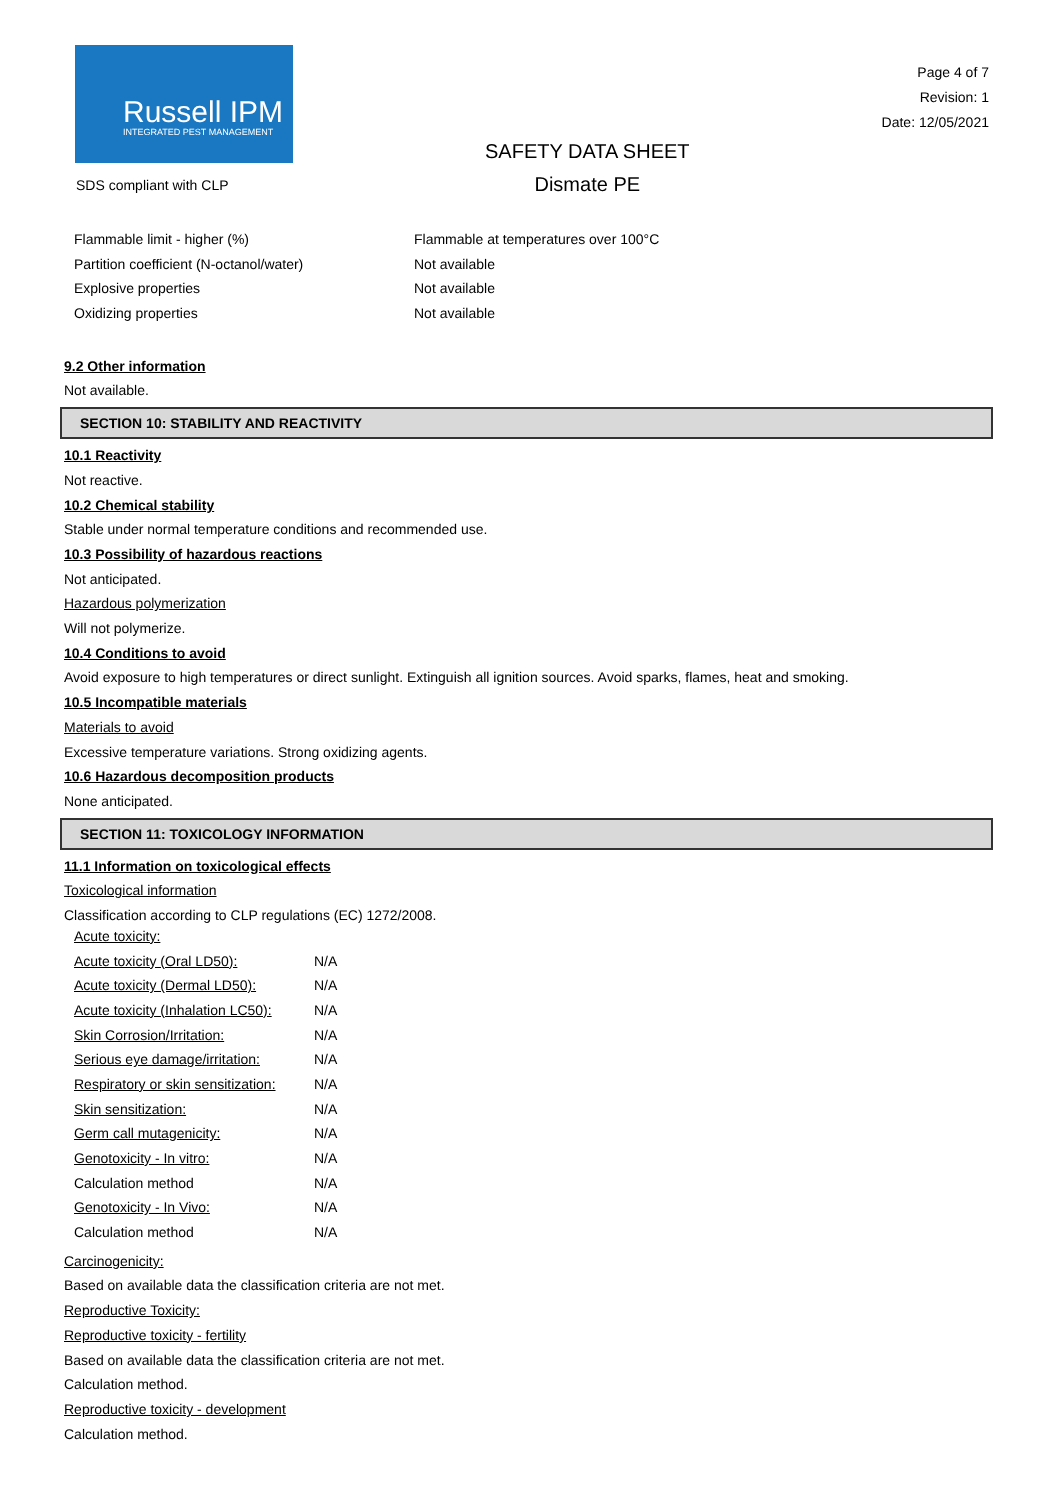Russell IPM
INTEGRATED PEST MANAGEMENT
SDS compliant with CLP
SAFETY DATA SHEET
Dismate PE
Page 4 of 7
Revision: 1
Date: 12/05/2021
| Flammable limit - higher (%) | Flammable at temperatures over 100°C |
| Partition coefficient (N-octanol/water) | Not available |
| Explosive properties | Not available |
| Oxidizing properties | Not available |
9.2 Other information
Not available.
SECTION 10: STABILITY AND REACTIVITY
10.1 Reactivity
Not reactive.
10.2 Chemical stability
Stable under normal temperature conditions and recommended use.
10.3 Possibility of hazardous reactions
Not anticipated.
Hazardous polymerization
Will not polymerize.
10.4 Conditions to avoid
Avoid exposure to high temperatures or direct sunlight. Extinguish all ignition sources. Avoid sparks, flames, heat and smoking.
10.5 Incompatible materials
Materials to avoid
Excessive temperature variations. Strong oxidizing agents.
10.6 Hazardous decomposition products
None anticipated.
SECTION 11: TOXICOLOGY INFORMATION
11.1 Information on toxicological effects
Toxicological information
Classification according to CLP regulations (EC) 1272/2008.
| Acute toxicity: | |
| Acute toxicity (Oral LD50): | N/A |
| Acute toxicity (Dermal LD50): | N/A |
| Acute toxicity (Inhalation LC50): | N/A |
| Skin Corrosion/Irritation: | N/A |
| Serious eye damage/irritation: | N/A |
| Respiratory or skin sensitization: | N/A |
| Skin sensitization: | N/A |
| Germ call mutagenicity: | N/A |
| Genotoxicity - In vitro: | N/A |
| Calculation method | N/A |
| Genotoxicity - In Vivo: | N/A |
| Calculation method | N/A |
Carcinogenicity:
Based on available data the classification criteria are not met.
Reproductive Toxicity:
Reproductive toxicity - fertility
Based on available data the classification criteria are not met.
Calculation method.
Reproductive toxicity - development
Calculation method.